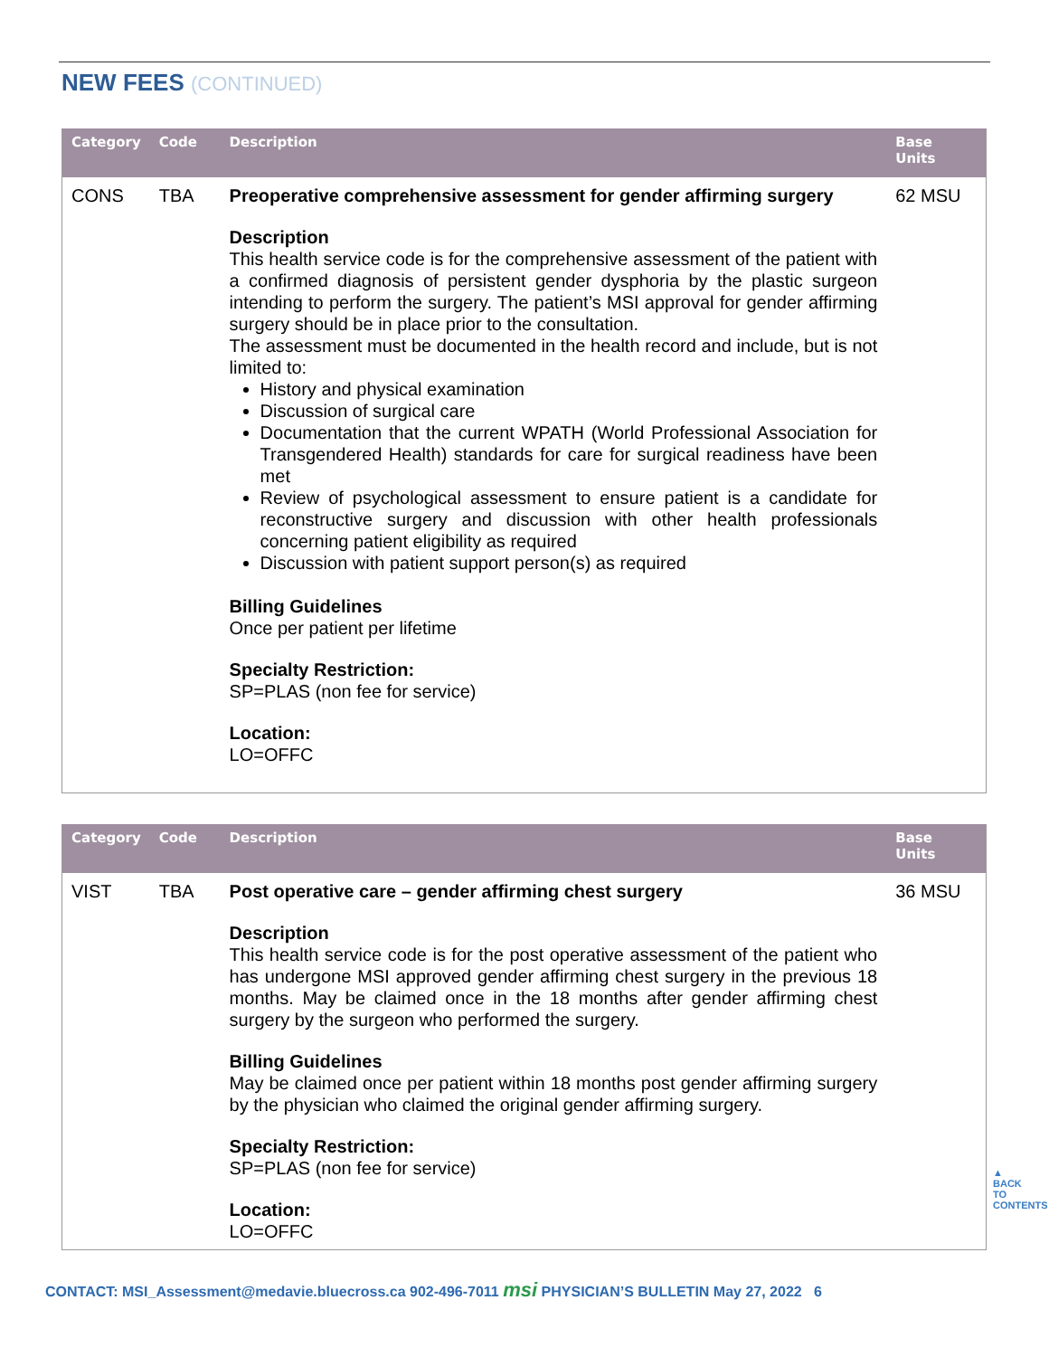NEW FEES (CONTINUED)
| Category | Code | Description | Base Units |
| --- | --- | --- | --- |
| CONS | TBA | Preoperative comprehensive assessment for gender affirming surgery Description This health service code is for the comprehensive assessment of the patient with a confirmed diagnosis of persistent gender dysphoria by the plastic surgeon intending to perform the surgery. The patient’s MSI approval for gender affirming surgery should be in place prior to the consultation. The assessment must be documented in the health record and include, but is not limited to: History and physical examination Discussion of surgical care Documentation that the current WPATH (World Professional Association for Transgendered Health) standards for care for surgical readiness have been met Review of psychological assessment to ensure patient is a candidate for reconstructive surgery and discussion with other health professionals concerning patient eligibility as required Discussion with patient support person(s) as required Billing Guidelines Once per patient per lifetime Specialty Restriction: SP=PLAS (non fee for service) Location: LO=OFFC | 62 MSU |
| Category | Code | Description | Base Units |
| --- | --- | --- | --- |
| VIST | TBA | Post operative care – gender affirming chest surgery Description This health service code is for the post operative assessment of the patient who has undergone MSI approved gender affirming chest surgery in the previous 18 months. May be claimed once in the 18 months after gender affirming chest surgery by the surgeon who performed the surgery. Billing Guidelines May be claimed once per patient within 18 months post gender affirming surgery by the physician who claimed the original gender affirming surgery. Specialty Restriction: SP=PLAS (non fee for service) Location: LO=OFFC | 36 MSU |
▲
BACK TO CONTENTS
CONTACT: MSI_Assessment@medavie.bluecross.ca 902-496-7011 msi PHYSICIAN’S BULLETIN May 27, 2022 6